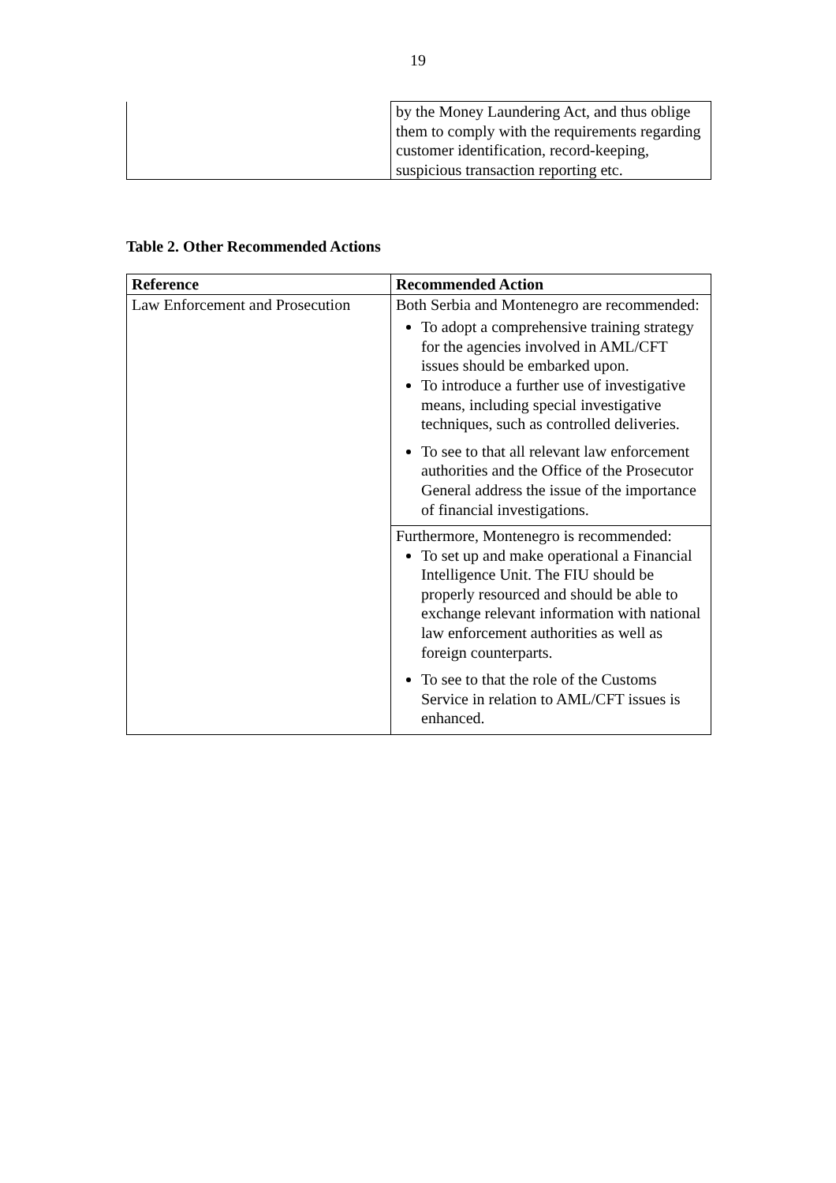19
| | by the Money Laundering Act, and thus oblige them to comply with the requirements regarding customer identification, record-keeping, suspicious transaction reporting etc. |
Table 2. Other Recommended Actions
| Reference | Recommended Action |
| --- | --- |
| Law Enforcement and Prosecution | Both Serbia and Montenegro are recommended: To adopt a comprehensive training strategy for the agencies involved in AML/CFT issues should be embarked upon. To introduce a further use of investigative means, including special investigative techniques, such as controlled deliveries. To see to that all relevant law enforcement authorities and the Office of the Prosecutor General address the issue of the importance of financial investigations. |
| | Furthermore, Montenegro is recommended: To set up and make operational a Financial Intelligence Unit. The FIU should be properly resourced and should be able to exchange relevant information with national law enforcement authorities as well as foreign counterparts. To see to that the role of the Customs Service in relation to AML/CFT issues is enhanced. |